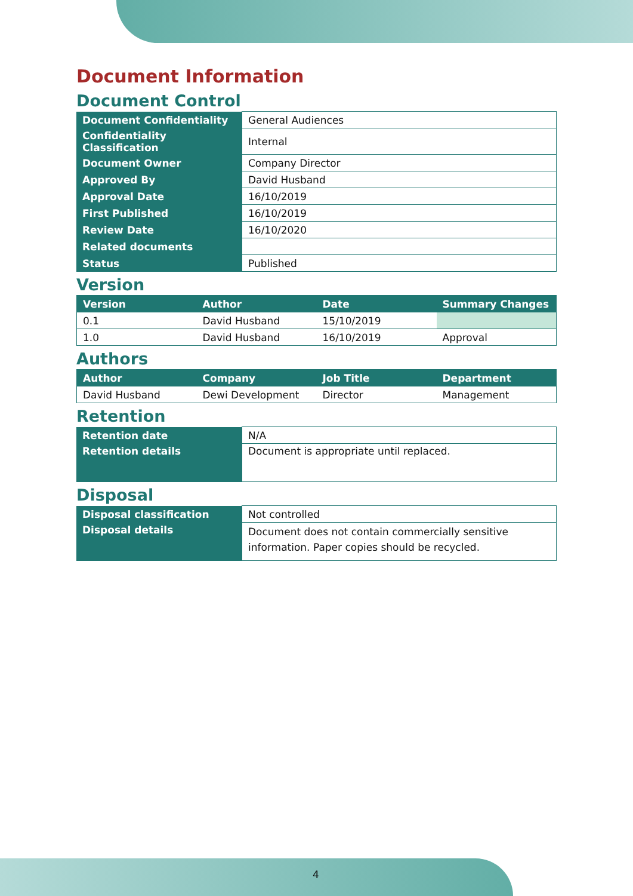Document Information
Document Control
| Document Confidentiality | General Audiences |
| Confidentiality Classification | Internal |
| Document Owner | Company Director |
| Approved By | David Husband |
| Approval Date | 16/10/2019 |
| First Published | 16/10/2019 |
| Review Date | 16/10/2020 |
| Related documents | |
| Status | Published |
Version
| Version | Author | Date | Summary Changes |
| --- | --- | --- | --- |
| 0.1 | David Husband | 15/10/2019 | |
| 1.0 | David Husband | 16/10/2019 | Approval |
Authors
| Author | Company | Job Title | Department |
| --- | --- | --- | --- |
| David Husband | Dewi Development | Director | Management |
Retention
| Retention date | N/A |
| Retention details | Document is appropriate until replaced. |
Disposal
| Disposal classification | Not controlled |
| Disposal details | Document does not contain commercially sensitive information. Paper copies should be recycled. |
4